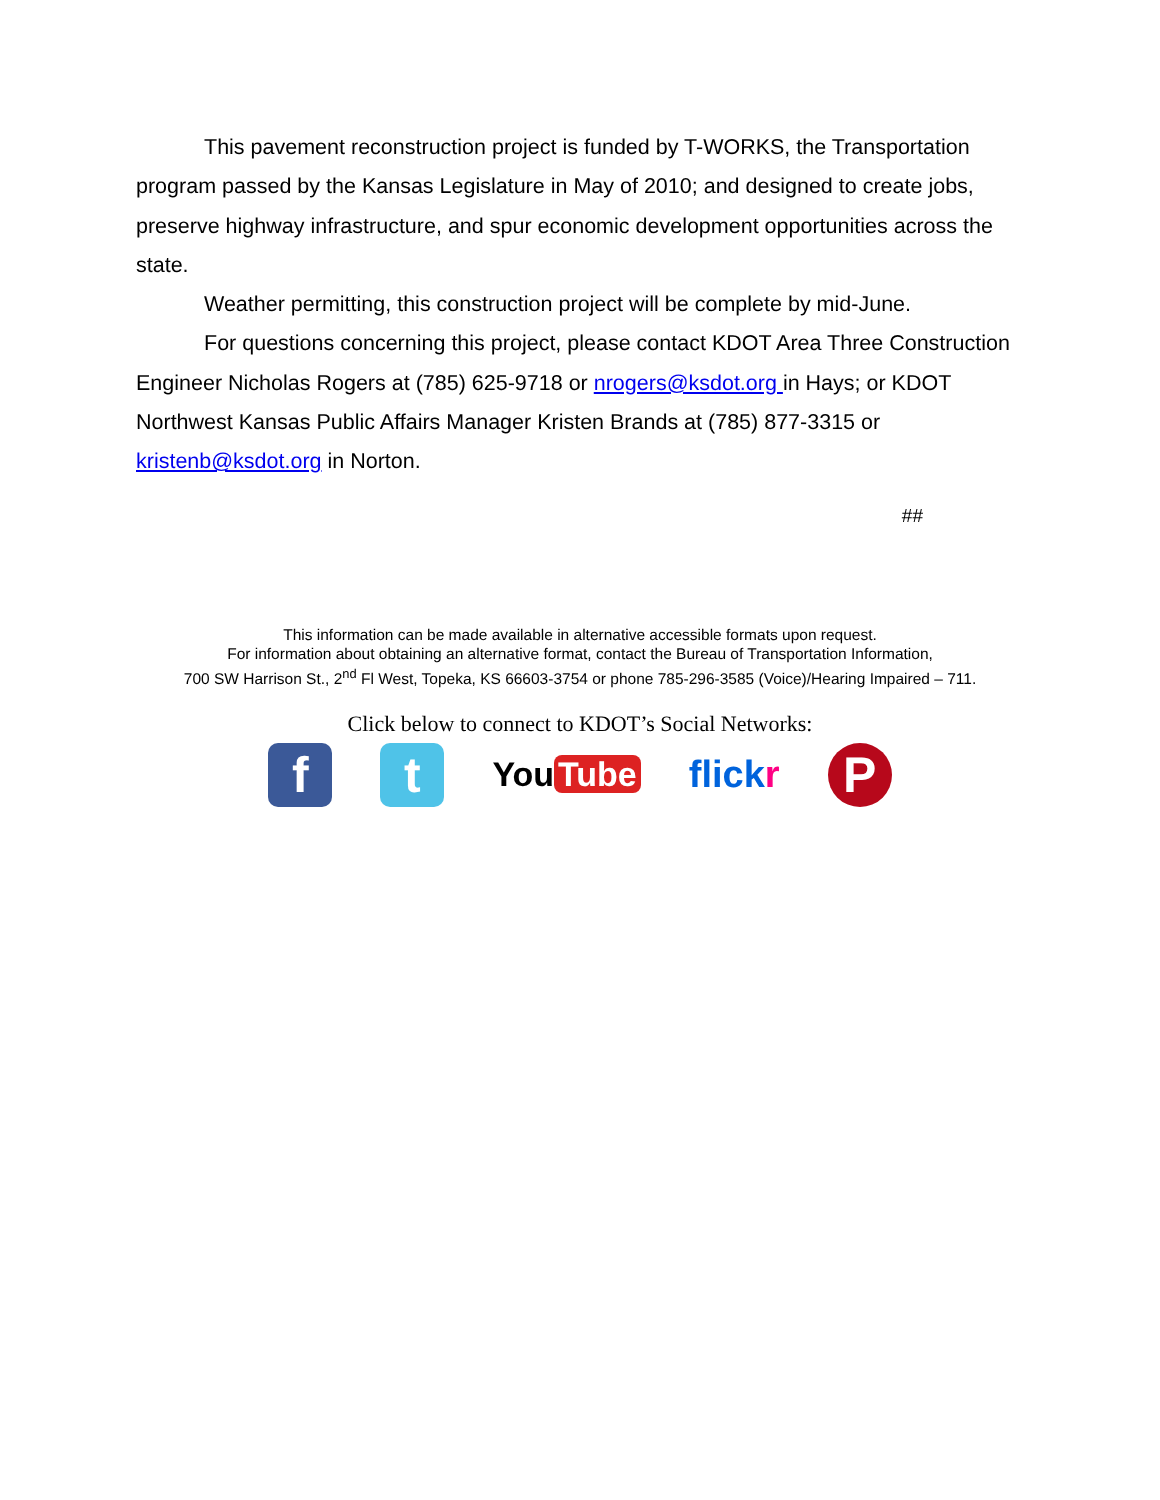This pavement reconstruction project is funded by T-WORKS, the Transportation program passed by the Kansas Legislature in May of 2010; and designed to create jobs, preserve highway infrastructure, and spur economic development opportunities across the state.
Weather permitting, this construction project will be complete by mid-June.
For questions concerning this project, please contact KDOT Area Three Construction Engineer Nicholas Rogers at (785) 625-9718 or nrogers@ksdot.org in Hays; or KDOT Northwest Kansas Public Affairs Manager Kristen Brands at (785) 877-3315 or kristenb@ksdot.org in Norton.
##
This information can be made available in alternative accessible formats upon request.
For information about obtaining an alternative format, contact the Bureau of Transportation Information,
700 SW Harrison St., 2<sup>nd</sup> Fl West, Topeka, KS 66603-3754 or phone 785-296-3585 (Voice)/Hearing Impaired – 711.
Click below to connect to KDOT’s Social Networks:
f t
You Tube flickr
P